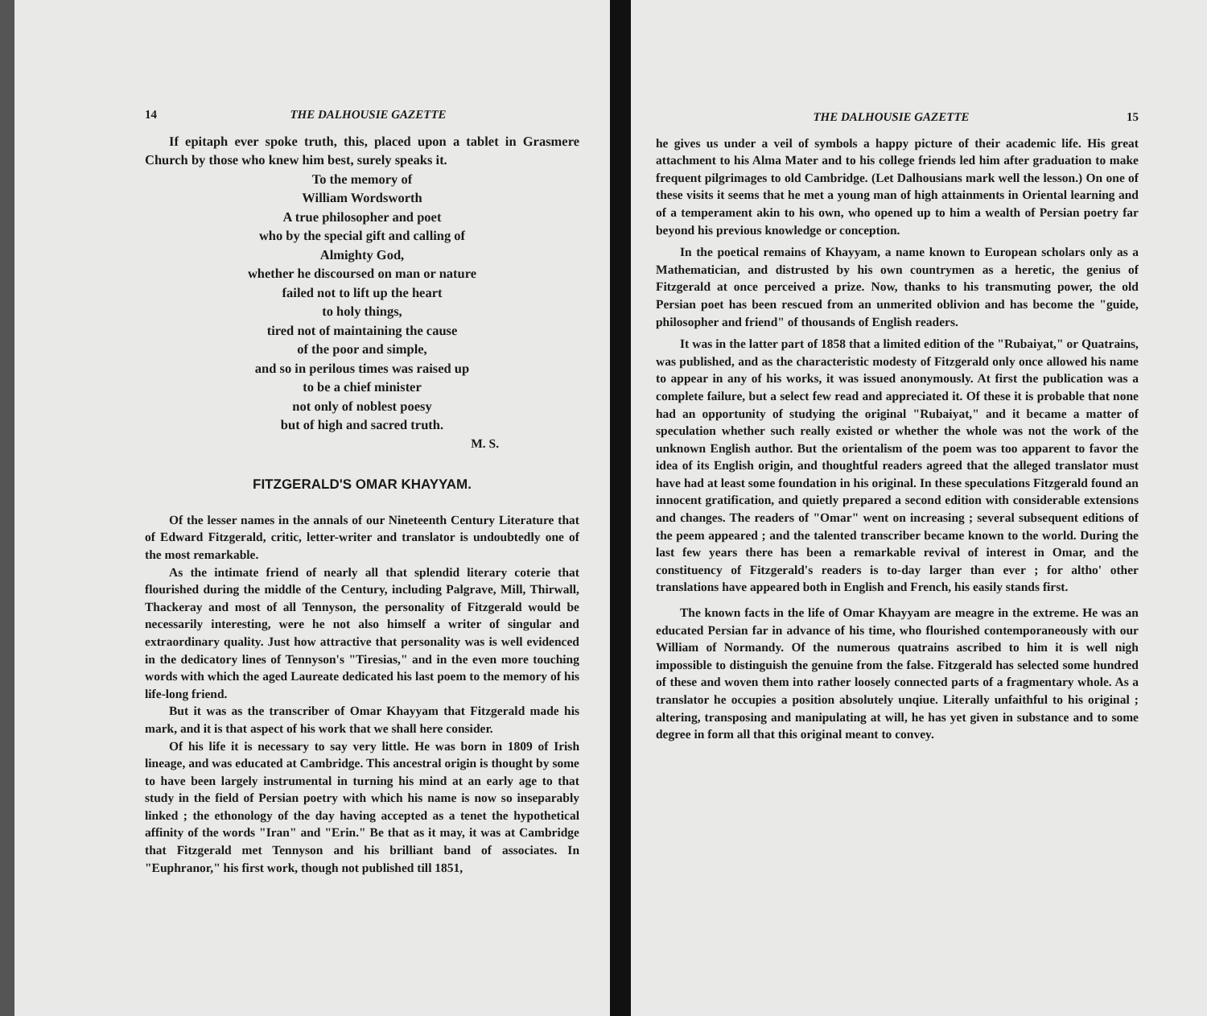14 THE DALHOUSIE GAZETTE
If epitaph ever spoke truth, this, placed upon a tablet in Grasmere Church by those who knew him best, surely speaks it.
To the memory of
William Wordsworth
A true philosopher and poet
who by the special gift and calling of
Almighty God,
whether he discoursed on man or nature
failed not to lift up the heart
to holy things,
tired not of maintaining the cause
of the poor and simple,
and so in perilous times was raised up
to be a chief minister
not only of noblest poesy
but of high and sacred truth.
M. S.
FITZGERALD'S OMAR KHAYYAM.
Of the lesser names in the annals of our Nineteenth Century Literature that of Edward Fitzgerald, critic, letter-writer and translator is undoubtedly one of the most remarkable.
As the intimate friend of nearly all that splendid literary coterie that flourished during the middle of the Century, including Palgrave, Mill, Thirwall, Thackeray and most of all Tennyson, the personality of Fitzgerald would be necessarily interesting, were he not also himself a writer of singular and extraordinary quality. Just how attractive that personality was is well evidenced in the dedicatory lines of Tennyson's "Tiresias," and in the even more touching words with which the aged Laureate dedicated his last poem to the memory of his life-long friend.
But it was as the transcriber of Omar Khayyam that Fitzgerald made his mark, and it is that aspect of his work that we shall here consider.
Of his life it is necessary to say very little. He was born in 1809 of Irish lineage, and was educated at Cambridge. This ancestral origin is thought by some to have been largely instrumental in turning his mind at an early age to that study in the field of Persian poetry with which his name is now so inseparably linked ; the ethonology of the day having accepted as a tenet the hypothetical affinity of the words "Iran" and "Erin." Be that as it may, it was at Cambridge that Fitzgerald met Tennyson and his brilliant band of associates. In "Euphranor," his first work, though not published till 1851,
THE DALHOUSIE GAZETTE 15
he gives us under a veil of symbols a happy picture of their academic life. His great attachment to his Alma Mater and to his college friends led him after graduation to make frequent pilgrimages to old Cambridge. (Let Dalhousians mark well the lesson.) On one of these visits it seems that he met a young man of high attainments in Oriental learning and of a temperament akin to his own, who opened up to him a wealth of Persian poetry far beyond his previous knowledge or conception.
In the poetical remains of Khayyam, a name known to European scholars only as a Mathematician, and distrusted by his own countrymen as a heretic, the genius of Fitzgerald at once perceived a prize. Now, thanks to his transmuting power, the old Persian poet has been rescued from an unmerited oblivion and has become the "guide, philosopher and friend" of thousands of English readers.
It was in the latter part of 1858 that a limited edition of the "Rubaiyat," or Quatrains, was published, and as the characteristic modesty of Fitzgerald only once allowed his name to appear in any of his works, it was issued anonymously. At first the publication was a complete failure, but a select few read and appreciated it. Of these it is probable that none had an opportunity of studying the original "Rubaiyat," and it became a matter of speculation whether such really existed or whether the whole was not the work of the unknown English author. But the orientalism of the poem was too apparent to favor the idea of its English origin, and thoughtful readers agreed that the alleged translator must have had at least some foundation in his original. In these speculations Fitzgerald found an innocent gratification, and quietly prepared a second edition with considerable extensions and changes. The readers of "Omar" went on increasing ; several subsequent editions of the peem appeared ; and the talented transcriber became known to the world. During the last few years there has been a remarkable revival of interest in Omar, and the constituency of Fitzgerald's readers is to-day larger than ever ; for altho' other translations have appeared both in English and French, his easily stands first.
The known facts in the life of Omar Khayyam are meagre in the extreme. He was an educated Persian far in advance of his time, who flourished contemporaneously with our William of Normandy. Of the numerous quatrains ascribed to him it is well nigh impossible to distinguish the genuine from the false. Fitzgerald has selected some hundred of these and woven them into rather loosely connected parts of a fragmentary whole. As a translator he occupies a position absolutely unqiue. Literally unfaithful to his original ; altering, transposing and manipulating at will, he has yet given in substance and to some degree in form all that this original meant to convey.